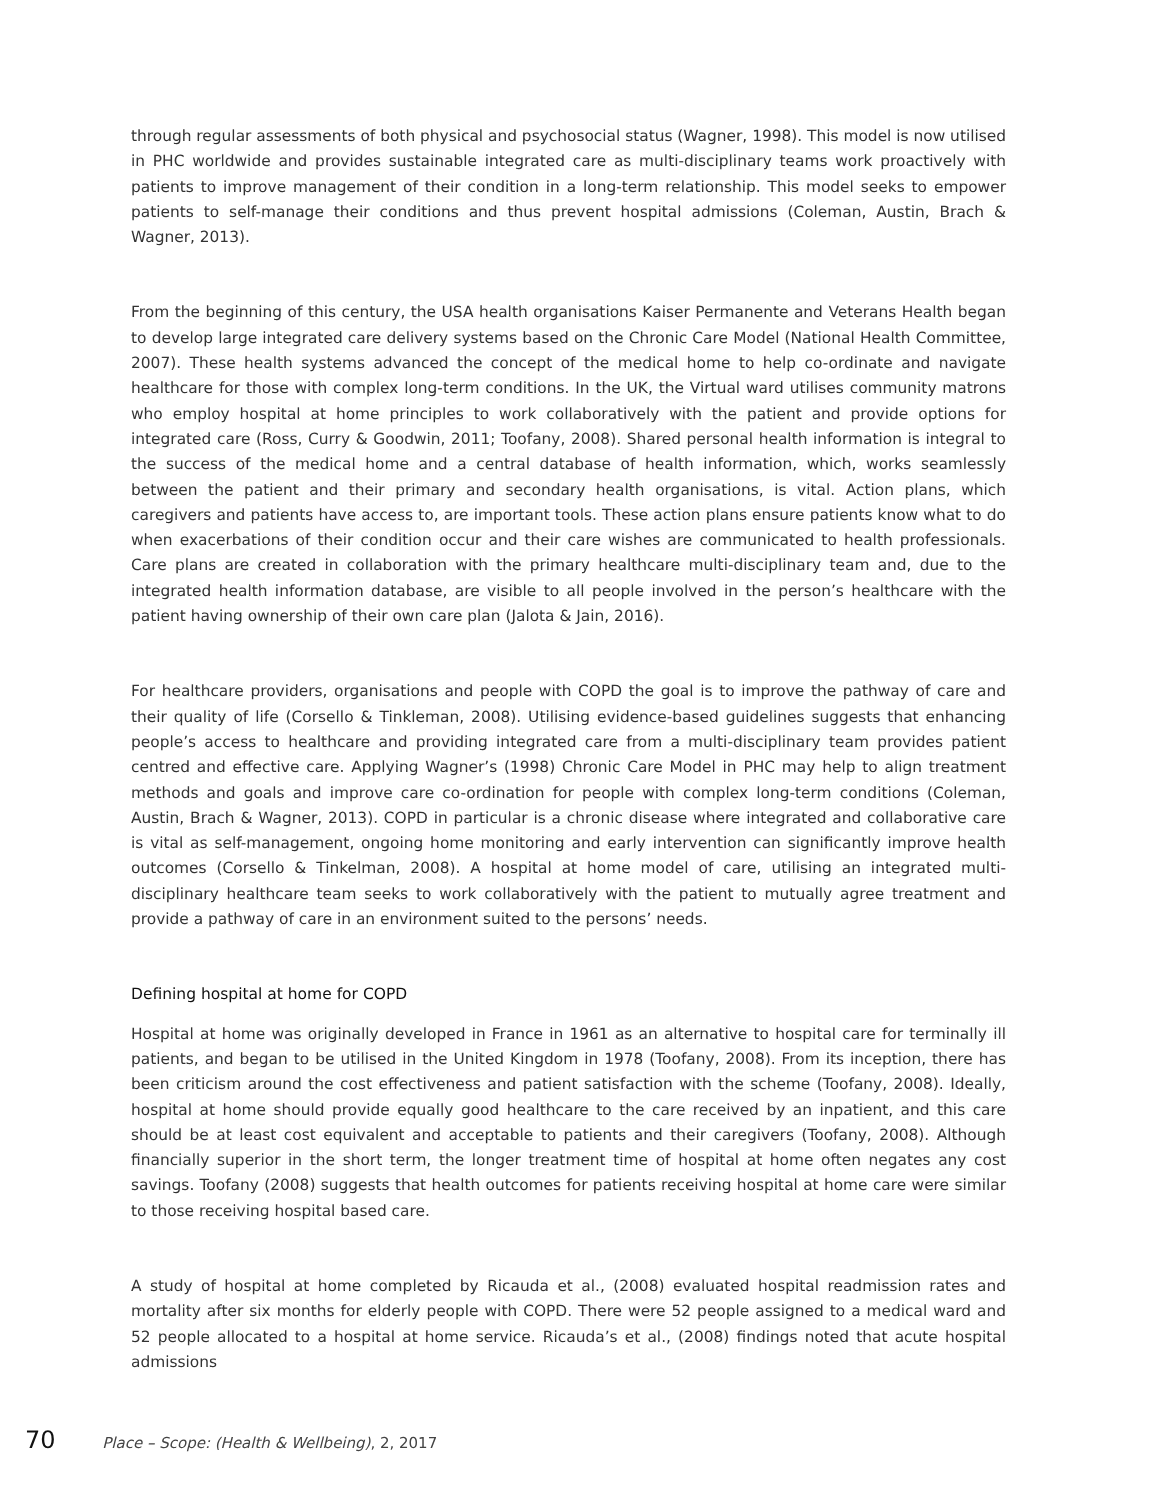through regular assessments of both physical and psychosocial status (Wagner, 1998). This model is now utilised in PHC worldwide and provides sustainable integrated care as multi-disciplinary teams work proactively with patients to improve management of their condition in a long-term relationship. This model seeks to empower patients to self-manage their conditions and thus prevent hospital admissions (Coleman, Austin, Brach & Wagner, 2013).
From the beginning of this century, the USA health organisations Kaiser Permanente and Veterans Health began to develop large integrated care delivery systems based on the Chronic Care Model (National Health Committee, 2007). These health systems advanced the concept of the medical home to help co-ordinate and navigate healthcare for those with complex long-term conditions. In the UK, the Virtual ward utilises community matrons who employ hospital at home principles to work collaboratively with the patient and provide options for integrated care (Ross, Curry & Goodwin, 2011; Toofany, 2008). Shared personal health information is integral to the success of the medical home and a central database of health information, which, works seamlessly between the patient and their primary and secondary health organisations, is vital. Action plans, which caregivers and patients have access to, are important tools. These action plans ensure patients know what to do when exacerbations of their condition occur and their care wishes are communicated to health professionals. Care plans are created in collaboration with the primary healthcare multi-disciplinary team and, due to the integrated health information database, are visible to all people involved in the person’s healthcare with the patient having ownership of their own care plan (Jalota & Jain, 2016).
For healthcare providers, organisations and people with COPD the goal is to improve the pathway of care and their quality of life (Corsello & Tinkleman, 2008). Utilising evidence-based guidelines suggests that enhancing people’s access to healthcare and providing integrated care from a multi-disciplinary team provides patient centred and effective care. Applying Wagner’s (1998) Chronic Care Model in PHC may help to align treatment methods and goals and improve care co-ordination for people with complex long-term conditions (Coleman, Austin, Brach & Wagner, 2013). COPD in particular is a chronic disease where integrated and collaborative care is vital as self-management, ongoing home monitoring and early intervention can significantly improve health outcomes (Corsello & Tinkelman, 2008). A hospital at home model of care, utilising an integrated multi-disciplinary healthcare team seeks to work collaboratively with the patient to mutually agree treatment and provide a pathway of care in an environment suited to the persons’ needs.
Defining hospital at home for COPD
Hospital at home was originally developed in France in 1961 as an alternative to hospital care for terminally ill patients, and began to be utilised in the United Kingdom in 1978 (Toofany, 2008). From its inception, there has been criticism around the cost effectiveness and patient satisfaction with the scheme (Toofany, 2008). Ideally, hospital at home should provide equally good healthcare to the care received by an inpatient, and this care should be at least cost equivalent and acceptable to patients and their caregivers (Toofany, 2008). Although financially superior in the short term, the longer treatment time of hospital at home often negates any cost savings. Toofany (2008) suggests that health outcomes for patients receiving hospital at home care were similar to those receiving hospital based care.
A study of hospital at home completed by Ricauda et al., (2008) evaluated hospital readmission rates and mortality after six months for elderly people with COPD. There were 52 people assigned to a medical ward and 52 people allocated to a hospital at home service. Ricauda’s et al., (2008) findings noted that acute hospital admissions
70 Place – Scope: (Health & Wellbeing), 2, 2017